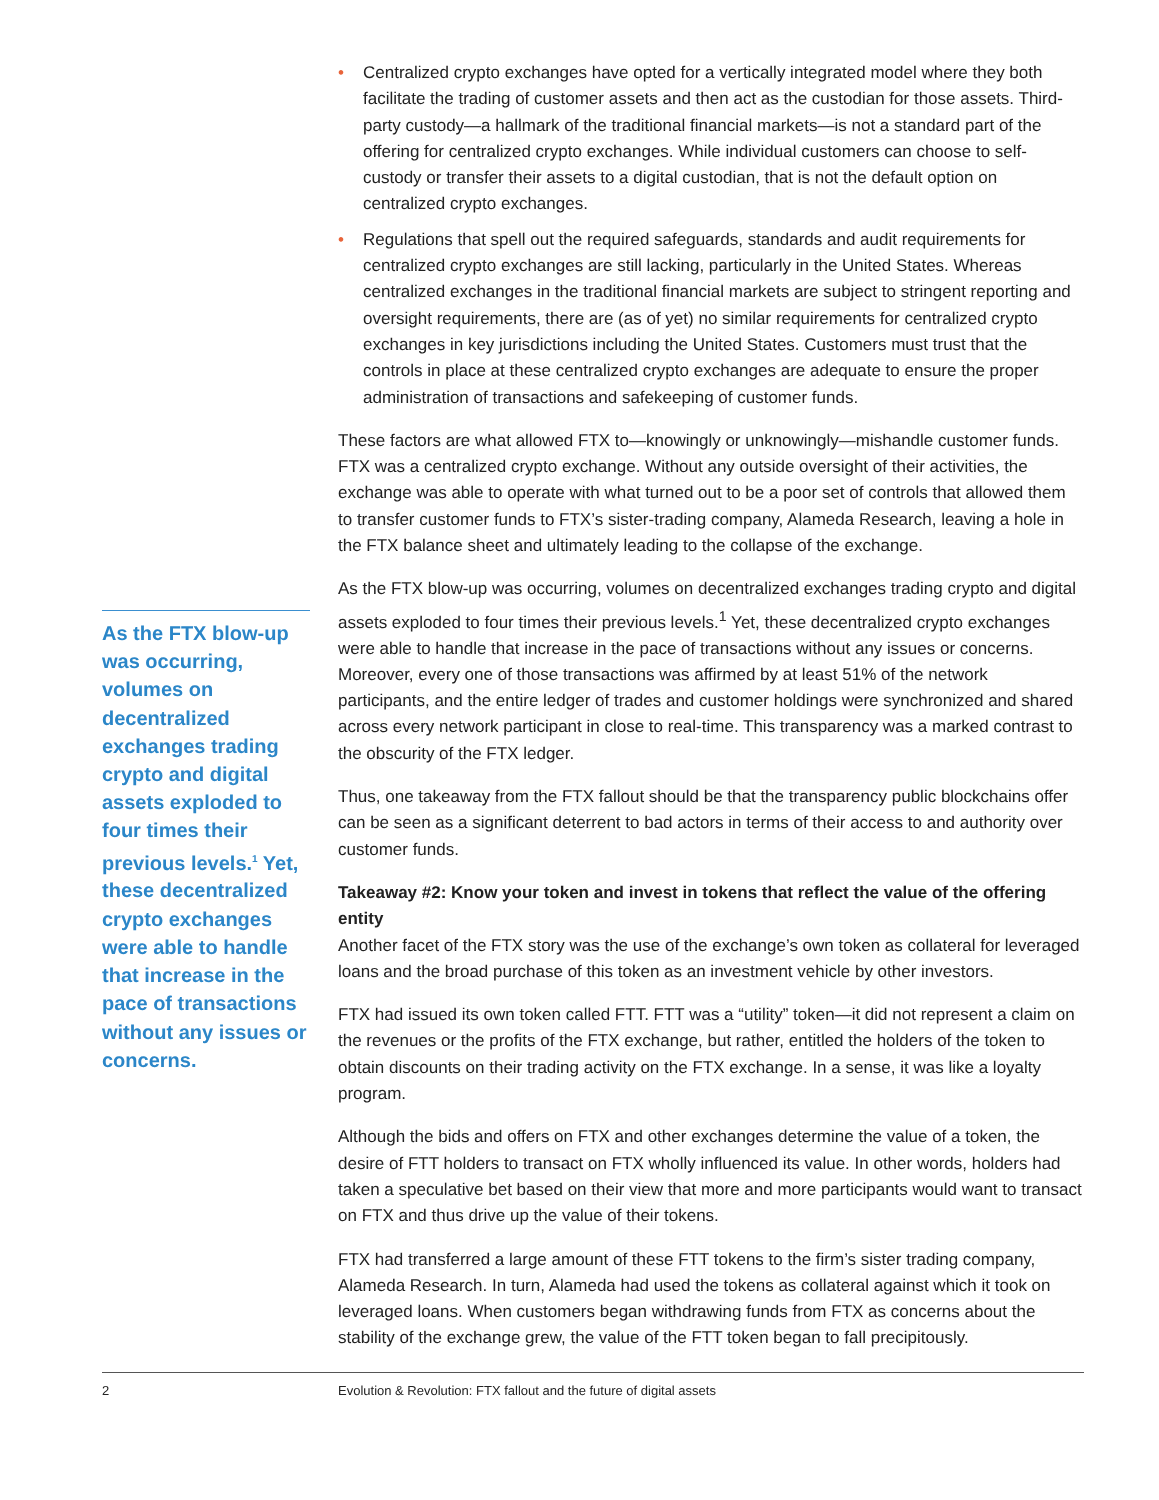• Centralized crypto exchanges have opted for a vertically integrated model where they both facilitate the trading of customer assets and then act as the custodian for those assets. Third-party custody—a hallmark of the traditional financial markets—is not a standard part of the offering for centralized crypto exchanges. While individual customers can choose to self-custody or transfer their assets to a digital custodian, that is not the default option on centralized crypto exchanges.
• Regulations that spell out the required safeguards, standards and audit requirements for centralized crypto exchanges are still lacking, particularly in the United States. Whereas centralized exchanges in the traditional financial markets are subject to stringent reporting and oversight requirements, there are (as of yet) no similar requirements for centralized crypto exchanges in key jurisdictions including the United States. Customers must trust that the controls in place at these centralized crypto exchanges are adequate to ensure the proper administration of transactions and safekeeping of customer funds.
These factors are what allowed FTX to—knowingly or unknowingly—mishandle customer funds. FTX was a centralized crypto exchange. Without any outside oversight of their activities, the exchange was able to operate with what turned out to be a poor set of controls that allowed them to transfer customer funds to FTX’s sister-trading company, Alameda Research, leaving a hole in the FTX balance sheet and ultimately leading to the collapse of the exchange.
As the FTX blow-up was occurring, volumes on decentralized exchanges trading crypto and digital assets exploded to four times their previous levels.<sup>1</sup> Yet, these decentralized crypto exchanges were able to handle that increase in the pace of transactions without any issues or concerns. Moreover, every one of those transactions was affirmed by at least 51% of the network participants, and the entire ledger of trades and customer holdings were synchronized and shared across every network participant in close to real-time. This transparency was a marked contrast to the obscurity of the FTX ledger.
Thus, one takeaway from the FTX fallout should be that the transparency public blockchains offer can be seen as a significant deterrent to bad actors in terms of their access to and authority over customer funds.
Takeaway #2: Know your token and invest in tokens that reflect the value of the offering entity
Another facet of the FTX story was the use of the exchange’s own token as collateral for leveraged loans and the broad purchase of this token as an investment vehicle by other investors.
FTX had issued its own token called FTT. FTT was a “utility” token—it did not represent a claim on the revenues or the profits of the FTX exchange, but rather, entitled the holders of the token to obtain discounts on their trading activity on the FTX exchange. In a sense, it was like a loyalty program.
Although the bids and offers on FTX and other exchanges determine the value of a token, the desire of FTT holders to transact on FTX wholly influenced its value. In other words, holders had taken a speculative bet based on their view that more and more participants would want to transact on FTX and thus drive up the value of their tokens.
FTX had transferred a large amount of these FTT tokens to the firm’s sister trading company, Alameda Research. In turn, Alameda had used the tokens as collateral against which it took on leveraged loans. When customers began withdrawing funds from FTX as concerns about the stability of the exchange grew, the value of the FTT token began to fall precipitously.
As the FTX blow-up was occurring, volumes on decentralized exchanges trading crypto and digital assets exploded to four times their previous levels.<sup>1</sup> Yet, these decentralized crypto exchanges were able to handle that increase in the pace of transactions without any issues or concerns.
2 Evolution & Revolution: FTX fallout and the future of digital assets